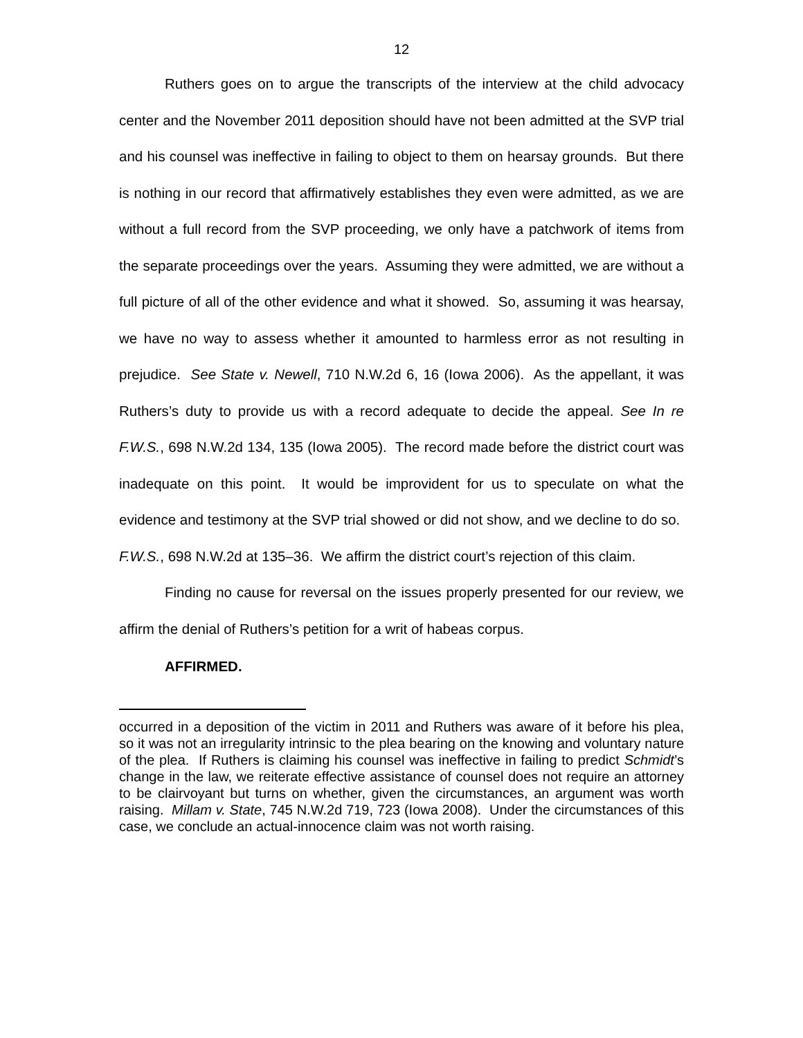12
Ruthers goes on to argue the transcripts of the interview at the child advocacy center and the November 2011 deposition should have not been admitted at the SVP trial and his counsel was ineffective in failing to object to them on hearsay grounds. But there is nothing in our record that affirmatively establishes they even were admitted, as we are without a full record from the SVP proceeding, we only have a patchwork of items from the separate proceedings over the years. Assuming they were admitted, we are without a full picture of all of the other evidence and what it showed. So, assuming it was hearsay, we have no way to assess whether it amounted to harmless error as not resulting in prejudice. See State v. Newell, 710 N.W.2d 6, 16 (Iowa 2006). As the appellant, it was Ruthers’s duty to provide us with a record adequate to decide the appeal. See In re F.W.S., 698 N.W.2d 134, 135 (Iowa 2005). The record made before the district court was inadequate on this point. It would be improvident for us to speculate on what the evidence and testimony at the SVP trial showed or did not show, and we decline to do so. F.W.S., 698 N.W.2d at 135–36. We affirm the district court’s rejection of this claim.
Finding no cause for reversal on the issues properly presented for our review, we affirm the denial of Ruthers’s petition for a writ of habeas corpus.
AFFIRMED.
occurred in a deposition of the victim in 2011 and Ruthers was aware of it before his plea, so it was not an irregularity intrinsic to the plea bearing on the knowing and voluntary nature of the plea. If Ruthers is claiming his counsel was ineffective in failing to predict Schmidt’s change in the law, we reiterate effective assistance of counsel does not require an attorney to be clairvoyant but turns on whether, given the circumstances, an argument was worth raising. Millam v. State, 745 N.W.2d 719, 723 (Iowa 2008). Under the circumstances of this case, we conclude an actual-innocence claim was not worth raising.